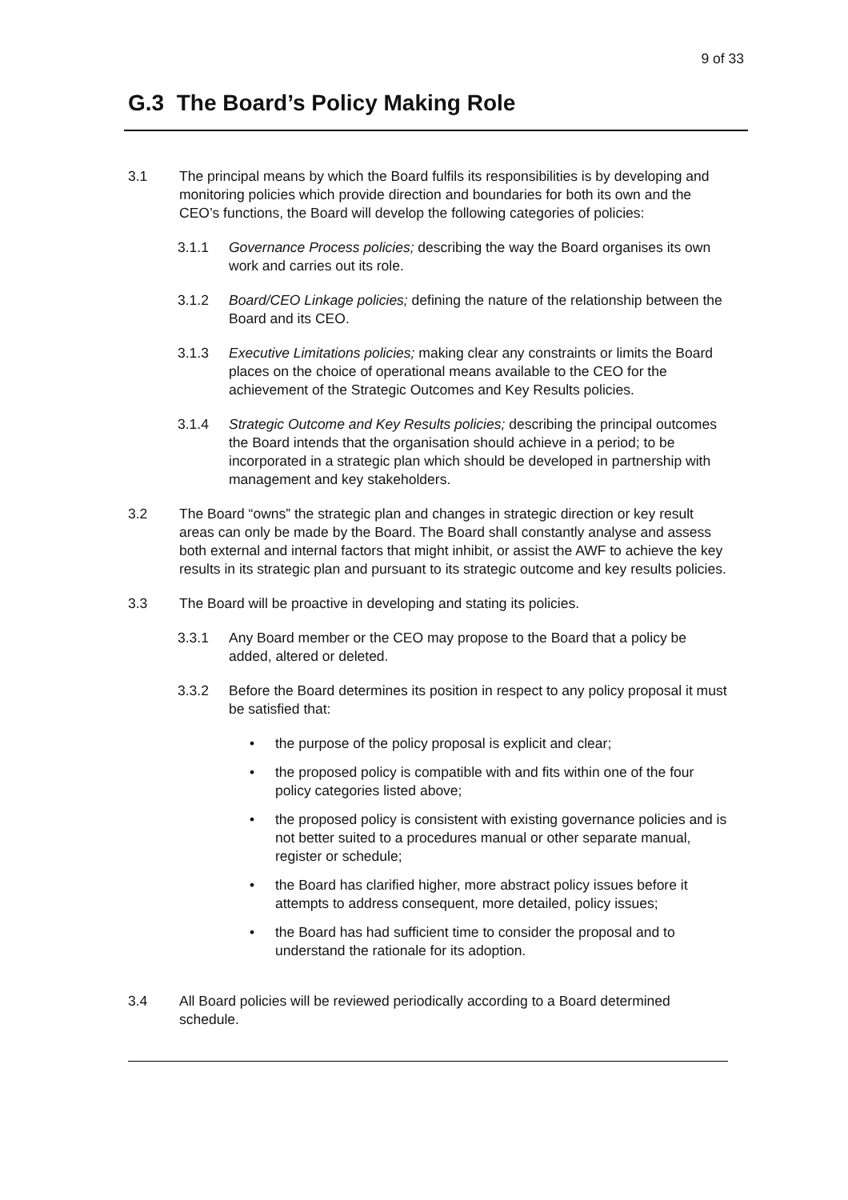9 of 33
G.3 The Board’s Policy Making Role
3.1 The principal means by which the Board fulfils its responsibilities is by developing and monitoring policies which provide direction and boundaries for both its own and the CEO’s functions, the Board will develop the following categories of policies:
3.1.1 Governance Process policies; describing the way the Board organises its own work and carries out its role.
3.1.2 Board/CEO Linkage policies; defining the nature of the relationship between the Board and its CEO.
3.1.3 Executive Limitations policies; making clear any constraints or limits the Board places on the choice of operational means available to the CEO for the achievement of the Strategic Outcomes and Key Results policies.
3.1.4 Strategic Outcome and Key Results policies; describing the principal outcomes the Board intends that the organisation should achieve in a period; to be incorporated in a strategic plan which should be developed in partnership with management and key stakeholders.
3.2 The Board “owns” the strategic plan and changes in strategic direction or key result areas can only be made by the Board. The Board shall constantly analyse and assess both external and internal factors that might inhibit, or assist the AWF to achieve the key results in its strategic plan and pursuant to its strategic outcome and key results policies.
3.3 The Board will be proactive in developing and stating its policies.
3.3.1 Any Board member or the CEO may propose to the Board that a policy be added, altered or deleted.
3.3.2 Before the Board determines its position in respect to any policy proposal it must be satisfied that:
• the purpose of the policy proposal is explicit and clear;
• the proposed policy is compatible with and fits within one of the four policy categories listed above;
• the proposed policy is consistent with existing governance policies and is not better suited to a procedures manual or other separate manual, register or schedule;
• the Board has clarified higher, more abstract policy issues before it attempts to address consequent, more detailed, policy issues;
• the Board has had sufficient time to consider the proposal and to understand the rationale for its adoption.
3.4 All Board policies will be reviewed periodically according to a Board determined schedule.